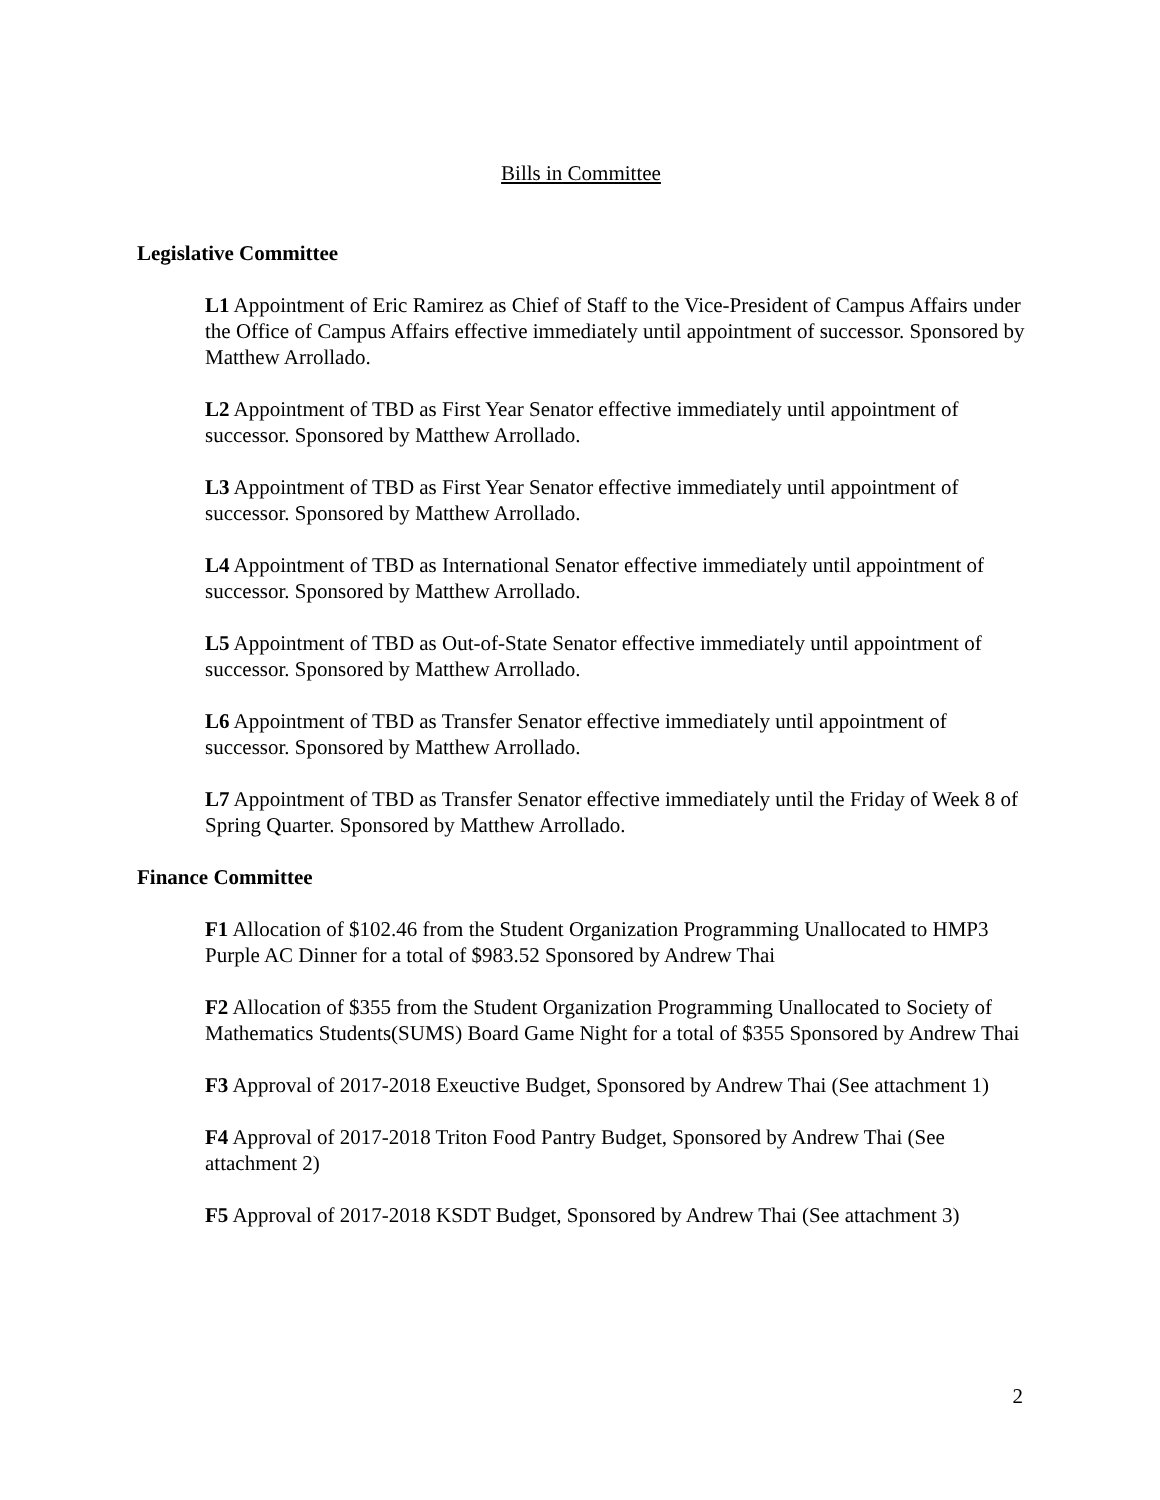Bills in Committee
Legislative Committee
L1 Appointment of Eric Ramirez as Chief of Staff to the Vice-President of Campus Affairs under the Office of Campus Affairs effective immediately until appointment of successor. Sponsored by Matthew Arrollado.
L2 Appointment of TBD as First Year Senator effective immediately until appointment of successor. Sponsored by Matthew Arrollado.
L3 Appointment of TBD as First Year Senator effective immediately until appointment of successor. Sponsored by Matthew Arrollado.
L4 Appointment of TBD as International Senator effective immediately until appointment of successor. Sponsored by Matthew Arrollado.
L5 Appointment of TBD as Out-of-State Senator effective immediately until appointment of successor. Sponsored by Matthew Arrollado.
L6 Appointment of TBD as Transfer Senator effective immediately until appointment of successor. Sponsored by Matthew Arrollado.
L7 Appointment of TBD as Transfer Senator effective immediately until the Friday of Week 8 of Spring Quarter. Sponsored by Matthew Arrollado.
Finance Committee
F1 Allocation of $102.46 from the Student Organization Programming Unallocated to HMP3 Purple AC Dinner for a total of $983.52 Sponsored by Andrew Thai
F2 Allocation of $355 from the Student Organization Programming Unallocated to Society of Mathematics Students(SUMS) Board Game Night for a total of $355 Sponsored by Andrew Thai
F3 Approval of 2017-2018 Exeuctive Budget, Sponsored by Andrew Thai (See attachment 1)
F4 Approval of 2017-2018 Triton Food Pantry Budget, Sponsored by Andrew Thai (See attachment 2)
F5 Approval of 2017-2018 KSDT Budget, Sponsored by Andrew Thai (See attachment 3)
2